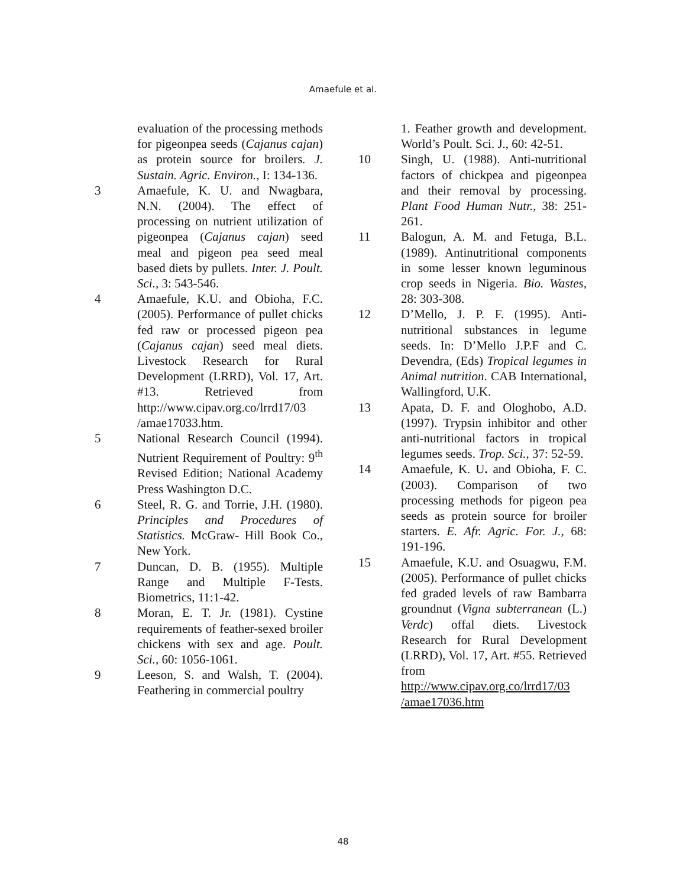Amaefule et al.
evaluation of the processing methods for pigeonpea seeds (Cajanus cajan) as protein source for broilers. J. Sustain. Agric. Environ., I: 134-136.
3 Amaefule, K. U. and Nwagbara, N.N. (2004). The effect of processing on nutrient utilization of pigeonpea (Cajanus cajan) seed meal and pigeon pea seed meal based diets by pullets. Inter. J. Poult. Sci., 3: 543-546.
4 Amaefule, K.U. and Obioha, F.C. (2005). Performance of pullet chicks fed raw or processed pigeon pea (Cajanus cajan) seed meal diets. Livestock Research for Rural Development (LRRD), Vol. 17, Art. #13. Retrieved from http://www.cipav.org.co/lrrd17/03 /amae17033.htm.
5 National Research Council (1994). Nutrient Requirement of Poultry: 9<sup>th</sup> Revised Edition; National Academy Press Washington D.C.
6 Steel, R. G. and Torrie, J.H. (1980). Principles and Procedures of Statistics. McGraw- Hill Book Co., New York.
7 Duncan, D. B. (1955). Multiple Range and Multiple F-Tests. Biometrics, 11:1-42.
8 Moran, E. T. Jr. (1981). Cystine requirements of feather-sexed broiler chickens with sex and age. Poult. Sci., 60: 1056-1061.
9 Leeson, S. and Walsh, T. (2004). Feathering in commercial poultry
1. Feather growth and development. World’s Poult. Sci. J., 60: 42-51.
10 Singh, U. (1988). Anti-nutritional factors of chickpea and pigeonpea and their removal by processing. Plant Food Human Nutr., 38: 251-261.
11 Balogun, A. M. and Fetuga, B.L. (1989). Antinutritional components in some lesser known leguminous crop seeds in Nigeria. Bio. Wastes, 28: 303-308.
12 D’Mello, J. P. F. (1995). Anti-nutritional substances in legume seeds. In: D’Mello J.P.F and C. Devendra, (Eds) Tropical legumes in Animal nutrition. CAB International, Wallingford, U.K.
13 Apata, D. F. and Ologhobo, A.D. (1997). Trypsin inhibitor and other anti-nutritional factors in tropical legumes seeds. Trop. Sci., 37: 52-59.
14 Amaefule, K. U. and Obioha, F. C. (2003). Comparison of two processing methods for pigeon pea seeds as protein source for broiler starters. E. Afr. Agric. For. J., 68: 191-196.
15 Amaefule, K.U. and Osuagwu, F.M. (2005). Performance of pullet chicks fed graded levels of raw Bambarra groundnut (Vigna subterranean (L.) Verdc) offal diets. Livestock Research for Rural Development (LRRD), Vol. 17, Art. #55. Retrieved from http://www.cipav.org.co/lrrd17/03 /amae17036.htm
48